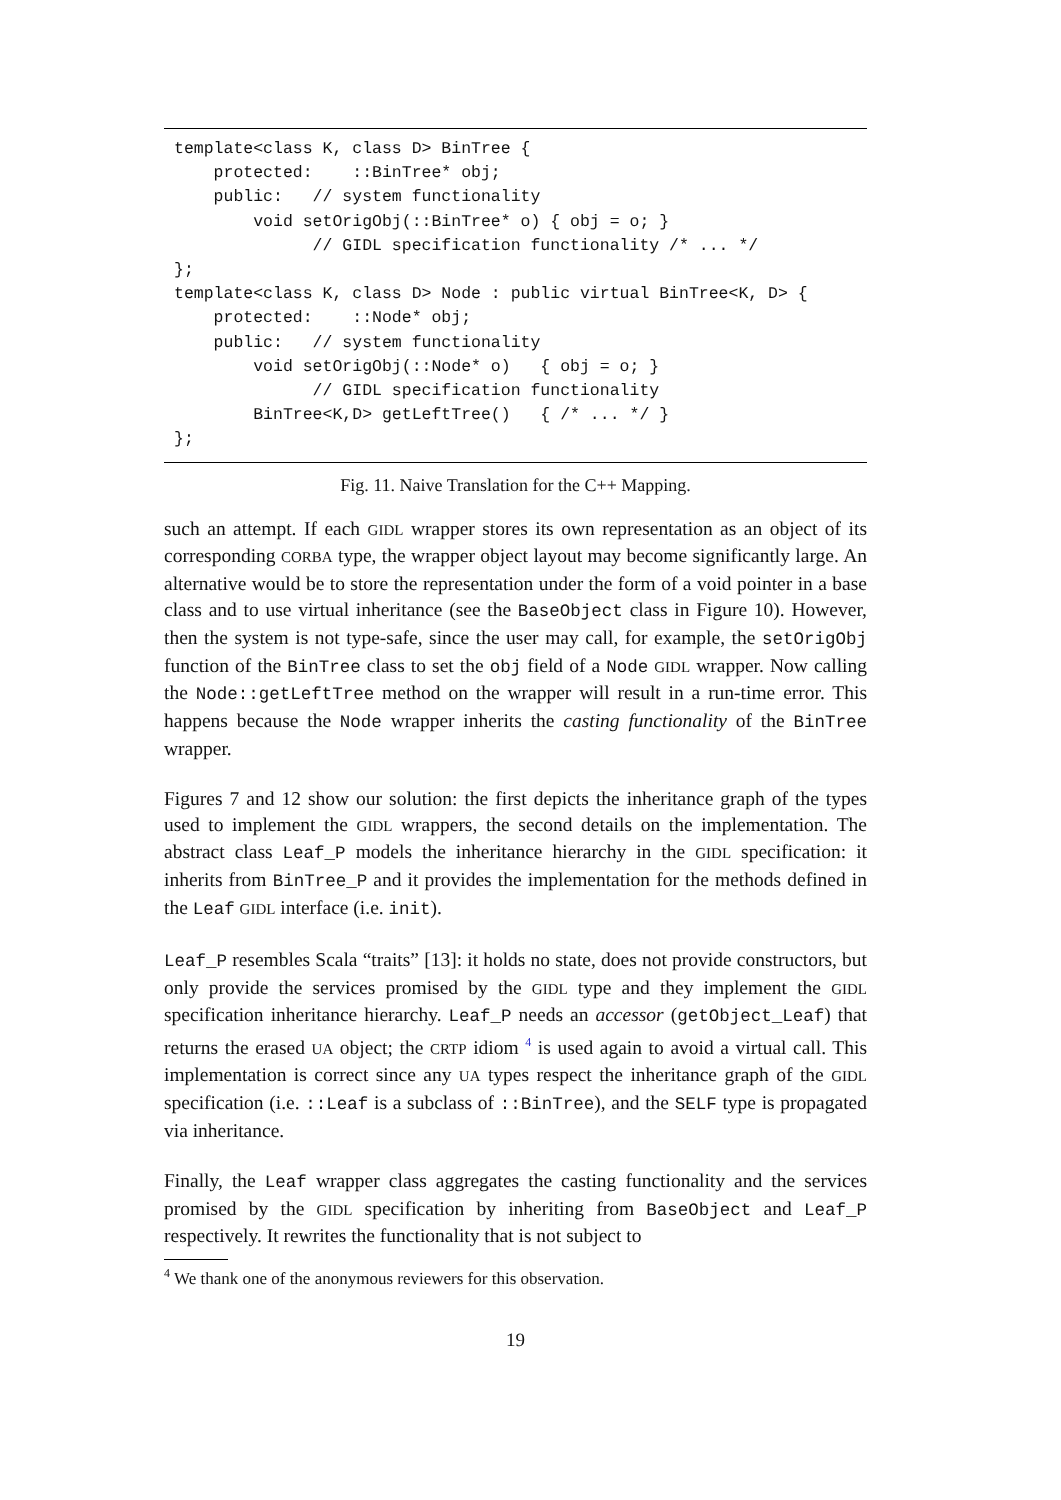template<class K, class D> BinTree {
    protected:    ::BinTree* obj;
    public:   // system functionality
        void setOrigObj(::BinTree* o) { obj = o; }
              // GIDL specification functionality /* ... */
};
template<class K, class D> Node : public virtual BinTree<K, D> {
    protected:    ::Node* obj;
    public:   // system functionality
        void setOrigObj(::Node* o)   { obj = o; }
              // GIDL specification functionality
        BinTree<K,D> getLeftTree()   { /* ... */ }
};
Fig. 11. Naive Translation for the C++ Mapping.
such an attempt. If each GIDL wrapper stores its own representation as an object of its corresponding CORBA type, the wrapper object layout may become significantly large. An alternative would be to store the representation under the form of a void pointer in a base class and to use virtual inheritance (see the BaseObject class in Figure 10). However, then the system is not type-safe, since the user may call, for example, the setOrigObj function of the BinTree class to set the obj field of a Node GIDL wrapper. Now calling the Node::getLeftTree method on the wrapper will result in a run-time error. This happens because the Node wrapper inherits the casting functionality of the BinTree wrapper.
Figures 7 and 12 show our solution: the first depicts the inheritance graph of the types used to implement the GIDL wrappers, the second details on the implementation. The abstract class Leaf_P models the inheritance hierarchy in the GIDL specification: it inherits from BinTree_P and it provides the implementation for the methods defined in the Leaf GIDL interface (i.e. init).
Leaf_P resembles Scala “traits” [13]: it holds no state, does not provide constructors, but only provide the services promised by the GIDL type and they implement the GIDL specification inheritance hierarchy. Leaf_P needs an accessor (getObject_Leaf) that returns the erased UA object; the CRTP idiom <sup>4</sup> is used again to avoid a virtual call. This implementation is correct since any UA types respect the inheritance graph of the GIDL specification (i.e. ::Leaf is a subclass of ::BinTree), and the SELF type is propagated via inheritance.
Finally, the Leaf wrapper class aggregates the casting functionality and the services promised by the GIDL specification by inheriting from BaseObject and Leaf_P respectively. It rewrites the functionality that is not subject to
<sup>4</sup> We thank one of the anonymous reviewers for this observation.
19